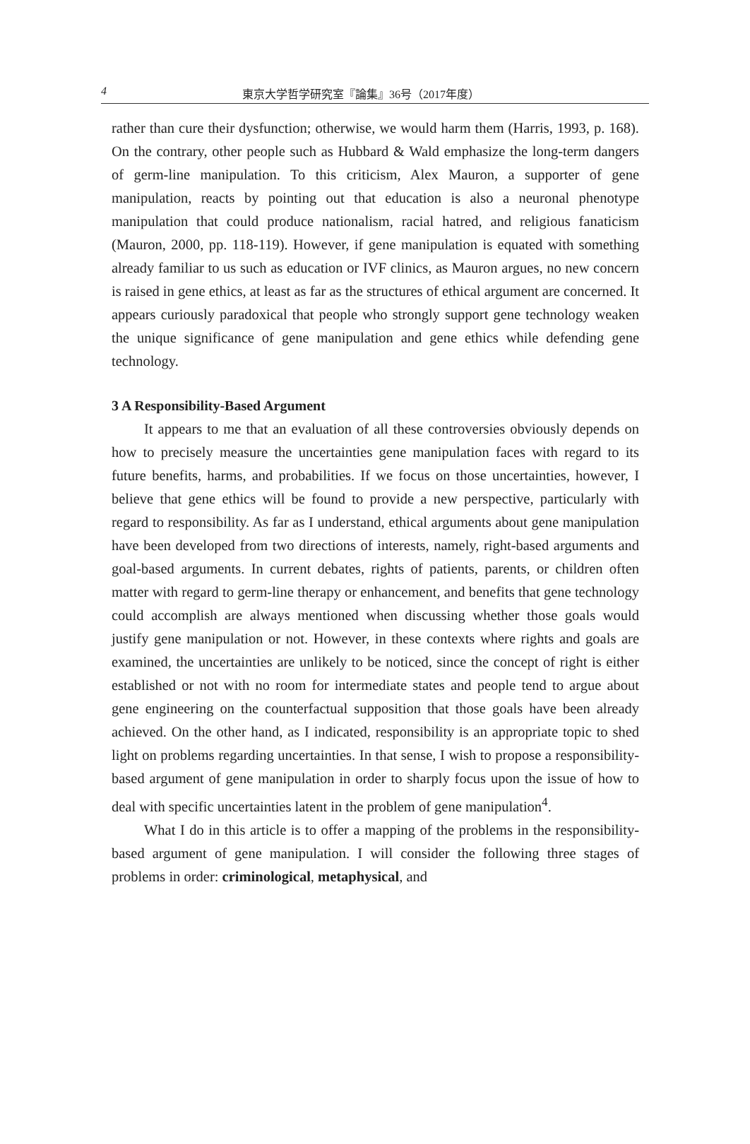4 東京大学哲学研究室『論集』36号（2017年度）
rather than cure their dysfunction; otherwise, we would harm them (Harris, 1993, p. 168). On the contrary, other people such as Hubbard & Wald emphasize the long-term dangers of germ-line manipulation. To this criticism, Alex Mauron, a supporter of gene manipulation, reacts by pointing out that education is also a neuronal phenotype manipulation that could produce nationalism, racial hatred, and religious fanaticism (Mauron, 2000, pp. 118-119). However, if gene manipulation is equated with something already familiar to us such as education or IVF clinics, as Mauron argues, no new concern is raised in gene ethics, at least as far as the structures of ethical argument are concerned. It appears curiously paradoxical that people who strongly support gene technology weaken the unique significance of gene manipulation and gene ethics while defending gene technology.
3 A Responsibility-Based Argument
It appears to me that an evaluation of all these controversies obviously depends on how to precisely measure the uncertainties gene manipulation faces with regard to its future benefits, harms, and probabilities. If we focus on those uncertainties, however, I believe that gene ethics will be found to provide a new perspective, particularly with regard to responsibility. As far as I understand, ethical arguments about gene manipulation have been developed from two directions of interests, namely, right-based arguments and goal-based arguments. In current debates, rights of patients, parents, or children often matter with regard to germ-line therapy or enhancement, and benefits that gene technology could accomplish are always mentioned when discussing whether those goals would justify gene manipulation or not. However, in these contexts where rights and goals are examined, the uncertainties are unlikely to be noticed, since the concept of right is either established or not with no room for intermediate states and people tend to argue about gene engineering on the counterfactual supposition that those goals have been already achieved. On the other hand, as I indicated, responsibility is an appropriate topic to shed light on problems regarding uncertainties. In that sense, I wish to propose a responsibility-based argument of gene manipulation in order to sharply focus upon the issue of how to deal with specific uncertainties latent in the problem of gene manipulation<sup>4</sup>.
What I do in this article is to offer a mapping of the problems in the responsibility-based argument of gene manipulation. I will consider the following three stages of problems in order: criminological, metaphysical, and